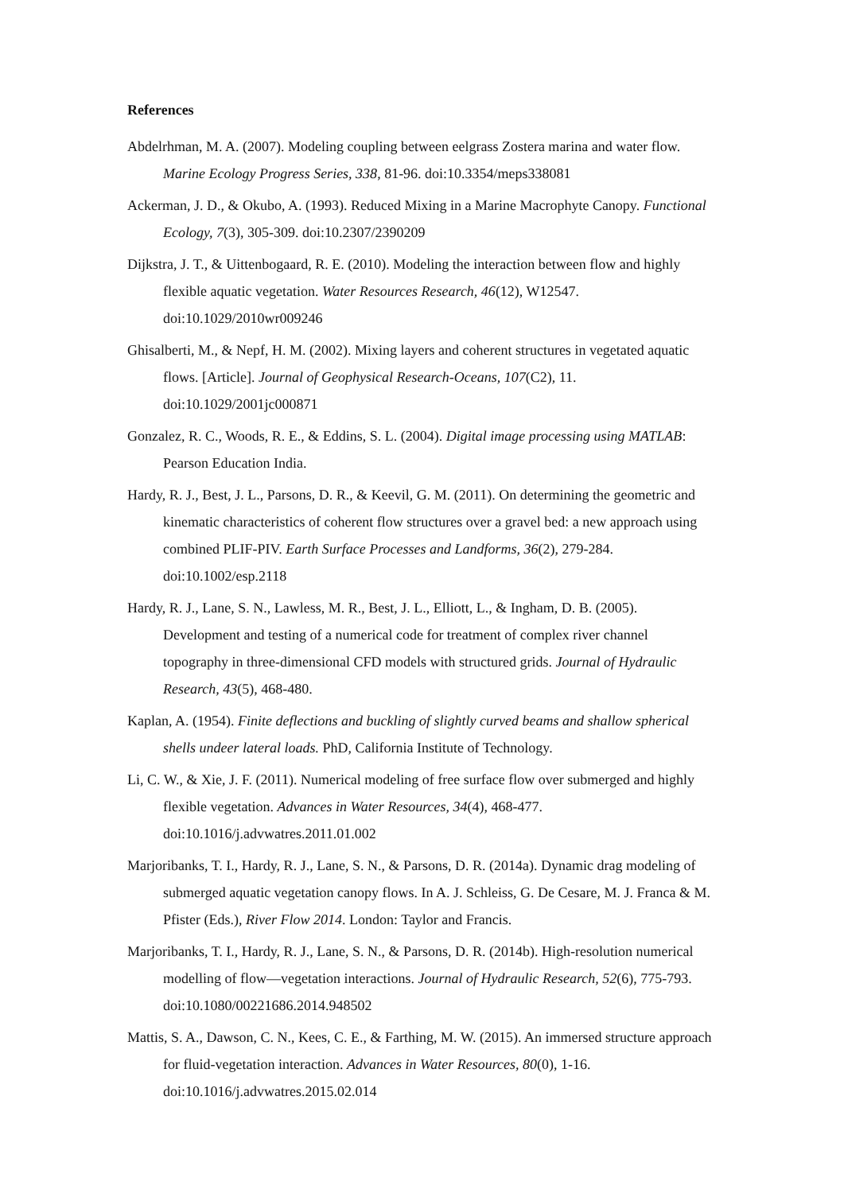References
Abdelrhman, M. A. (2007). Modeling coupling between eelgrass Zostera marina and water flow. Marine Ecology Progress Series, 338, 81-96. doi:10.3354/meps338081
Ackerman, J. D., & Okubo, A. (1993). Reduced Mixing in a Marine Macrophyte Canopy. Functional Ecology, 7(3), 305-309. doi:10.2307/2390209
Dijkstra, J. T., & Uittenbogaard, R. E. (2010). Modeling the interaction between flow and highly flexible aquatic vegetation. Water Resources Research, 46(12), W12547. doi:10.1029/2010wr009246
Ghisalberti, M., & Nepf, H. M. (2002). Mixing layers and coherent structures in vegetated aquatic flows. [Article]. Journal of Geophysical Research-Oceans, 107(C2), 11. doi:10.1029/2001jc000871
Gonzalez, R. C., Woods, R. E., & Eddins, S. L. (2004). Digital image processing using MATLAB: Pearson Education India.
Hardy, R. J., Best, J. L., Parsons, D. R., & Keevil, G. M. (2011). On determining the geometric and kinematic characteristics of coherent flow structures over a gravel bed: a new approach using combined PLIF-PIV. Earth Surface Processes and Landforms, 36(2), 279-284. doi:10.1002/esp.2118
Hardy, R. J., Lane, S. N., Lawless, M. R., Best, J. L., Elliott, L., & Ingham, D. B. (2005). Development and testing of a numerical code for treatment of complex river channel topography in three-dimensional CFD models with structured grids. Journal of Hydraulic Research, 43(5), 468-480.
Kaplan, A. (1954). Finite deflections and buckling of slightly curved beams and shallow spherical shells undeer lateral loads. PhD, California Institute of Technology.
Li, C. W., & Xie, J. F. (2011). Numerical modeling of free surface flow over submerged and highly flexible vegetation. Advances in Water Resources, 34(4), 468-477. doi:10.1016/j.advwatres.2011.01.002
Marjoribanks, T. I., Hardy, R. J., Lane, S. N., & Parsons, D. R. (2014a). Dynamic drag modeling of submerged aquatic vegetation canopy flows. In A. J. Schleiss, G. De Cesare, M. J. Franca & M. Pfister (Eds.), River Flow 2014. London: Taylor and Francis.
Marjoribanks, T. I., Hardy, R. J., Lane, S. N., & Parsons, D. R. (2014b). High-resolution numerical modelling of flow—vegetation interactions. Journal of Hydraulic Research, 52(6), 775-793. doi:10.1080/00221686.2014.948502
Mattis, S. A., Dawson, C. N., Kees, C. E., & Farthing, M. W. (2015). An immersed structure approach for fluid-vegetation interaction. Advances in Water Resources, 80(0), 1-16. doi:10.1016/j.advwatres.2015.02.014